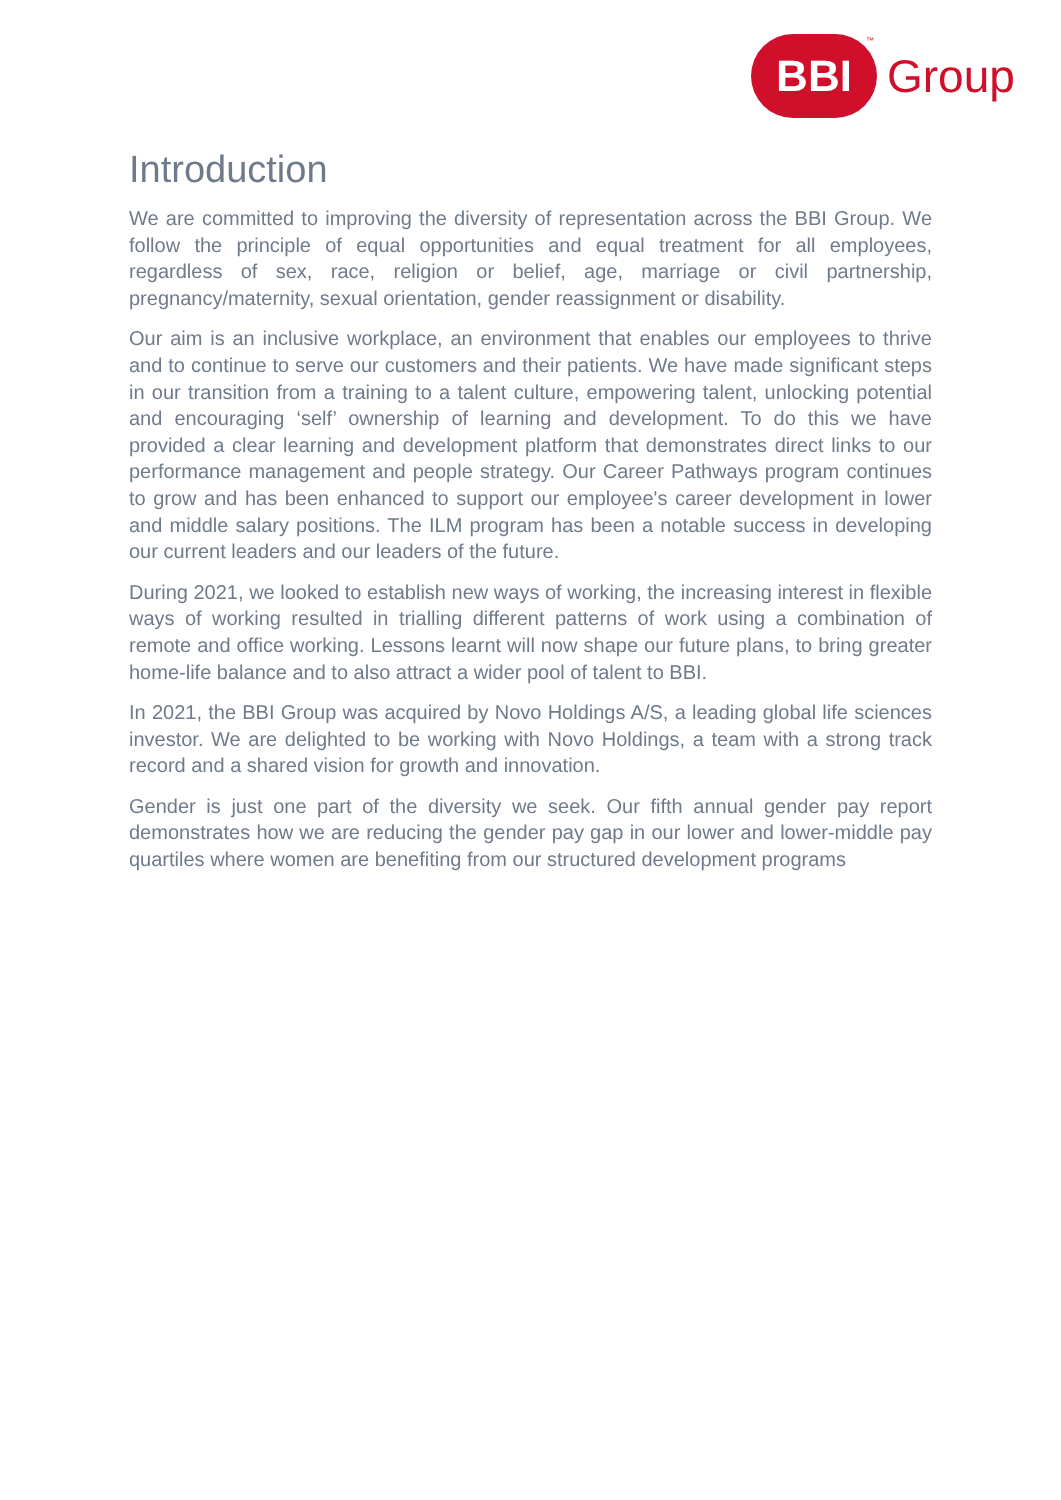BBI
™
Group
Introduction
We are committed to improving the diversity of representation across the BBI Group. We follow the principle of equal opportunities and equal treatment for all employees, regardless of sex, race, religion or belief, age, marriage or civil partnership, pregnancy/maternity, sexual orientation, gender reassignment or disability.
Our aim is an inclusive workplace, an environment that enables our employees to thrive and to continue to serve our customers and their patients. We have made significant steps in our transition from a training to a talent culture, empowering talent, unlocking potential and encouraging ‘self’ ownership of learning and development. To do this we have provided a clear learning and development platform that demonstrates direct links to our performance management and people strategy. Our Career Pathways program continues to grow and has been enhanced to support our employee's career development in lower and middle salary positions. The ILM program has been a notable success in developing our current leaders and our leaders of the future.
During 2021, we looked to establish new ways of working, the increasing interest in flexible ways of working resulted in trialling different patterns of work using a combination of remote and office working. Lessons learnt will now shape our future plans, to bring greater home-life balance and to also attract a wider pool of talent to BBI.
In 2021, the BBI Group was acquired by Novo Holdings A/S, a leading global life sciences investor. We are delighted to be working with Novo Holdings, a team with a strong track record and a shared vision for growth and innovation.
Gender is just one part of the diversity we seek. Our fifth annual gender pay report demonstrates how we are reducing the gender pay gap in our lower and lower-middle pay quartiles where women are benefiting from our structured development programs